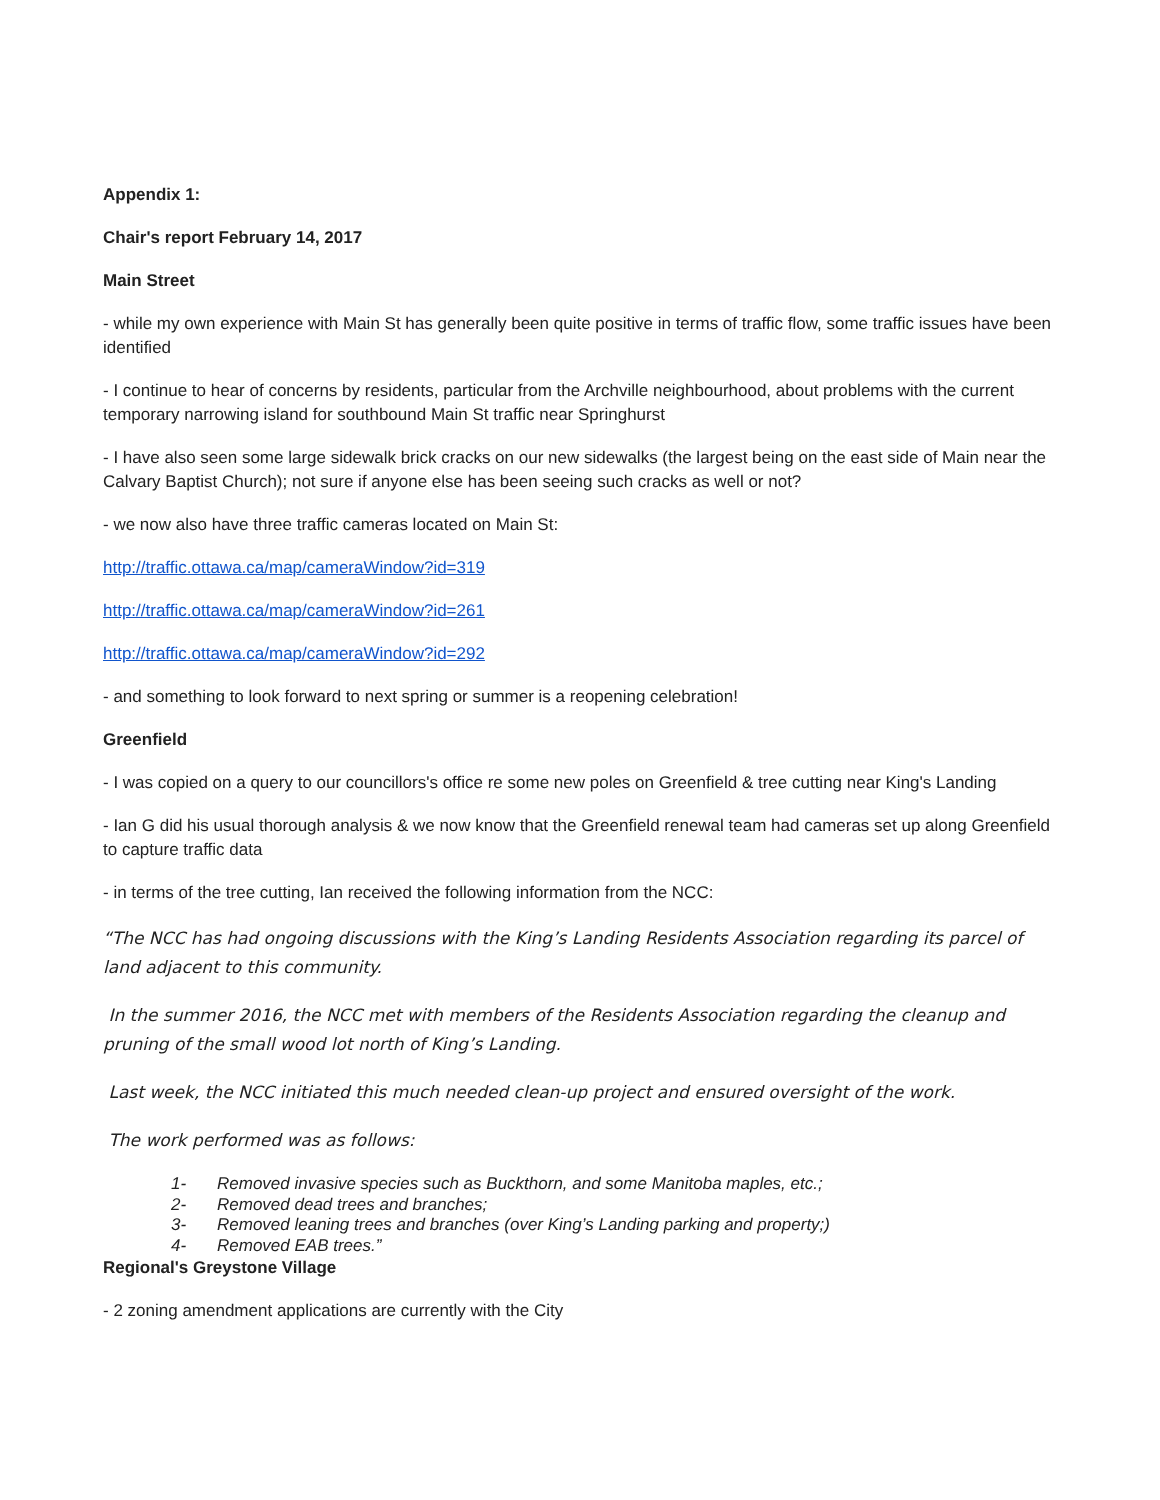Appendix 1:
Chair's report February 14, 2017
Main Street
- while my own experience with Main St has generally been quite positive in terms of traffic flow, some traffic issues have been identified
- I continue to hear of concerns by residents, particular from the Archville neighbourhood, about problems with the current temporary narrowing island for southbound Main St traffic near Springhurst
- I have also seen some large sidewalk brick cracks on our new sidewalks (the largest being on the east side of Main near the Calvary Baptist Church); not sure if anyone else has been seeing such cracks as well or not?
- we now also have three traffic cameras located on Main St:
http://traffic.ottawa.ca/map/cameraWindow?id=319
http://traffic.ottawa.ca/map/cameraWindow?id=261
http://traffic.ottawa.ca/map/cameraWindow?id=292
- and something to look forward to next spring or summer is a reopening celebration!
Greenfield
- I was copied on a query to our councillors's office re some new poles on Greenfield & tree cutting near King's Landing
- Ian G did his usual thorough analysis & we now know that the Greenfield renewal team had cameras set up along Greenfield to capture traffic data
- in terms of the tree cutting, Ian received the following information from the NCC:
“The NCC has had ongoing discussions with the King’s Landing Residents Association regarding its parcel of land adjacent to this community.
In the summer 2016, the NCC met with members of the Residents Association regarding the cleanup and pruning of the small wood lot north of King’s Landing.
Last week, the NCC initiated this much needed clean-up project and ensured oversight of the work.
The work performed was as follows:
1- Removed invasive species such as Buckthorn, and some Manitoba maples, etc.;
2- Removed dead trees and branches;
3- Removed leaning trees and branches (over King’s Landing parking and property;)
4- Removed EAB trees.”
Regional's Greystone Village
- 2 zoning amendment applications are currently with the City